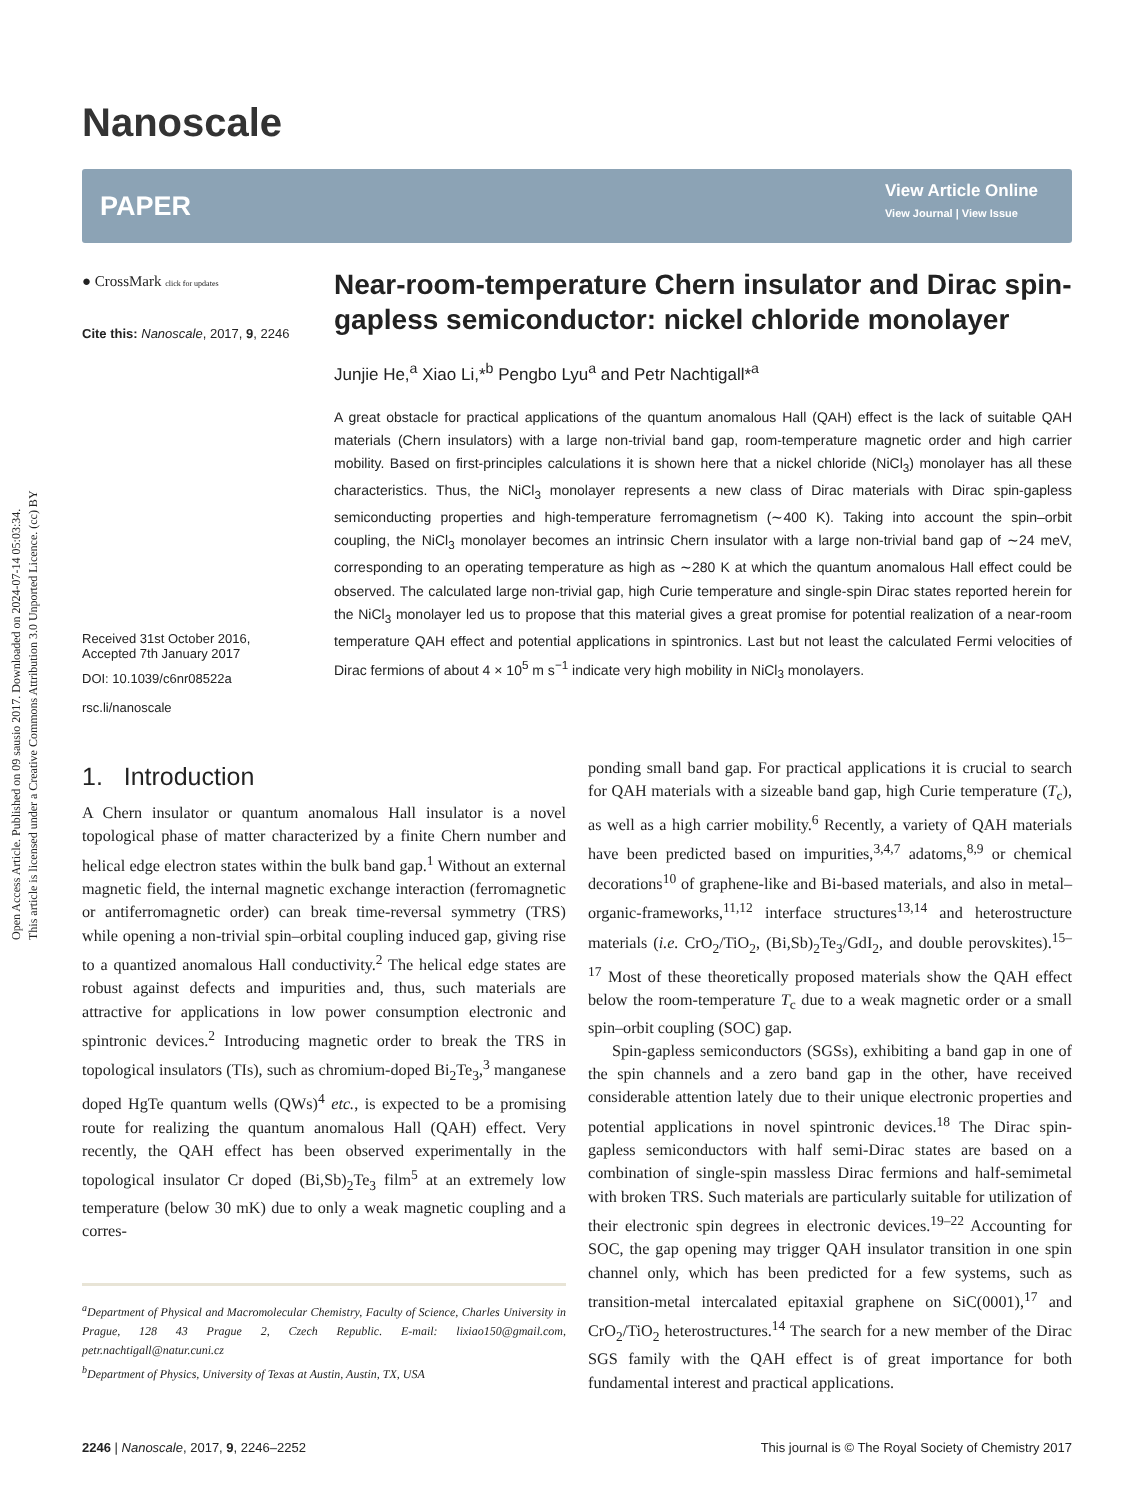Open Access Article. Published on 09 sausio 2017. Downloaded on 2024-07-14 05:03:34.
This article is licensed under a Creative Commons Attribution 3.0 Unported Licence. (cc) BY
Nanoscale
PAPER
View Article Online
View Journal | View Issue
● CrossMark click for updates
Cite this: Nanoscale, 2017, 9, 2246
Received 31st October 2016,
Accepted 7th January 2017
DOI: 10.1039/c6nr08522a
rsc.li/nanoscale
Near-room-temperature Chern insulator and Dirac spin-gapless semiconductor: nickel chloride monolayer
Junjie He,<sup>a</sup> Xiao Li,*<sup>b</sup> Pengbo Lyu<sup>a</sup> and Petr Nachtigall*<sup>a</sup>
A great obstacle for practical applications of the quantum anomalous Hall (QAH) effect is the lack of suitable QAH materials (Chern insulators) with a large non-trivial band gap, room-temperature magnetic order and high carrier mobility. Based on first-principles calculations it is shown here that a nickel chloride (NiCl<sub>3</sub>) monolayer has all these characteristics. Thus, the NiCl<sub>3</sub> monolayer represents a new class of Dirac materials with Dirac spin-gapless semiconducting properties and high-temperature ferromagnetism (∼400 K). Taking into account the spin–orbit coupling, the NiCl<sub>3</sub> monolayer becomes an intrinsic Chern insulator with a large non-trivial band gap of ∼24 meV, corresponding to an operating temperature as high as ∼280 K at which the quantum anomalous Hall effect could be observed. The calculated large non-trivial gap, high Curie temperature and single-spin Dirac states reported herein for the NiCl<sub>3</sub> monolayer led us to propose that this material gives a great promise for potential realization of a near-room temperature QAH effect and potential applications in spintronics. Last but not least the calculated Fermi velocities of Dirac fermions of about 4 × 10<sup>5</sup> m s<sup>−1</sup> indicate very high mobility in NiCl<sub>3</sub> monolayers.
1. Introduction
A Chern insulator or quantum anomalous Hall insulator is a novel topological phase of matter characterized by a finite Chern number and helical edge electron states within the bulk band gap.<sup>1</sup> Without an external magnetic field, the internal magnetic exchange interaction (ferromagnetic or antiferromagnetic order) can break time-reversal symmetry (TRS) while opening a non-trivial spin–orbital coupling induced gap, giving rise to a quantized anomalous Hall conductivity.<sup>2</sup> The helical edge states are robust against defects and impurities and, thus, such materials are attractive for applications in low power consumption electronic and spintronic devices.<sup>2</sup> Introducing magnetic order to break the TRS in topological insulators (TIs), such as chromium-doped Bi<sub>2</sub>Te<sub>3</sub>,<sup>3</sup> manganese doped HgTe quantum wells (QWs)<sup>4</sup> etc., is expected to be a promising route for realizing the quantum anomalous Hall (QAH) effect. Very recently, the QAH effect has been observed experimentally in the topological insulator Cr doped (Bi,Sb)<sub>2</sub>Te<sub>3</sub> film<sup>5</sup> at an extremely low temperature (below 30 mK) due to only a weak magnetic coupling and a corres-
<sup>a</sup> Department of Physical and Macromolecular Chemistry, Faculty of Science, Charles University in Prague, 128 43 Prague 2, Czech Republic. E-mail: lixiao150@gmail.com, petr.nachtigall@natur.cuni.cz
<sup>b</sup> Department of Physics, University of Texas at Austin, Austin, TX, USA
ponding small band gap. For practical applications it is crucial to search for QAH materials with a sizeable band gap, high Curie temperature (T<sub>c</sub>), as well as a high carrier mobility.<sup>6</sup> Recently, a variety of QAH materials have been predicted based on impurities,<sup>3,4,7</sup> adatoms,<sup>8,9</sup> or chemical decorations<sup>10</sup> of graphene-like and Bi-based materials, and also in metal–organic-frameworks,<sup>11,12</sup> interface structures<sup>13,14</sup> and heterostructure materials (i.e. CrO<sub>2</sub>/TiO<sub>2</sub>, (Bi,Sb)<sub>2</sub>Te<sub>3</sub>/GdI<sub>2</sub>, and double perovskites).<sup>15–17</sup> Most of these theoretically proposed materials show the QAH effect below the room-temperature T<sub>c</sub> due to a weak magnetic order or a small spin–orbit coupling (SOC) gap.
Spin-gapless semiconductors (SGSs), exhibiting a band gap in one of the spin channels and a zero band gap in the other, have received considerable attention lately due to their unique electronic properties and potential applications in novel spintronic devices.<sup>18</sup> The Dirac spin-gapless semiconductors with half semi-Dirac states are based on a combination of single-spin massless Dirac fermions and half-semimetal with broken TRS. Such materials are particularly suitable for utilization of their electronic spin degrees in electronic devices.<sup>19–22</sup> Accounting for SOC, the gap opening may trigger QAH insulator transition in one spin channel only, which has been predicted for a few systems, such as transition-metal intercalated epitaxial graphene on SiC(0001),<sup>17</sup> and CrO<sub>2</sub>/TiO<sub>2</sub> heterostructures.<sup>14</sup> The search for a new member of the Dirac SGS family with the QAH effect is of great importance for both fundamental interest and practical applications.
2246 | Nanoscale, 2017, 9, 2246–2252 This journal is © The Royal Society of Chemistry 2017